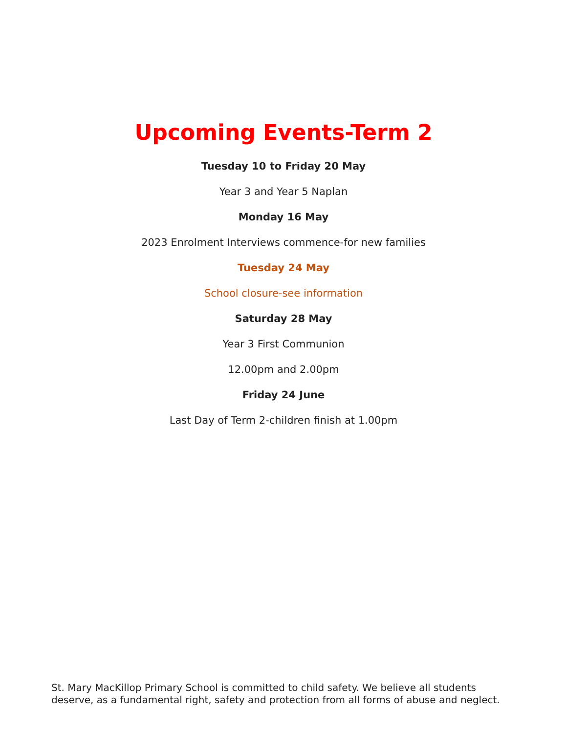Upcoming Events-Term 2
Tuesday 10 to Friday 20 May
Year 3 and Year 5 Naplan
Monday 16 May
2023 Enrolment Interviews commence-for new families
Tuesday 24 May
School closure-see information
Saturday 28 May
Year 3 First Communion
12.00pm and 2.00pm
Friday 24 June
Last Day of Term 2-children finish at 1.00pm
St. Mary MacKillop Primary School is committed to child safety. We believe all students deserve, as a fundamental right, safety and protection from all forms of abuse and neglect.